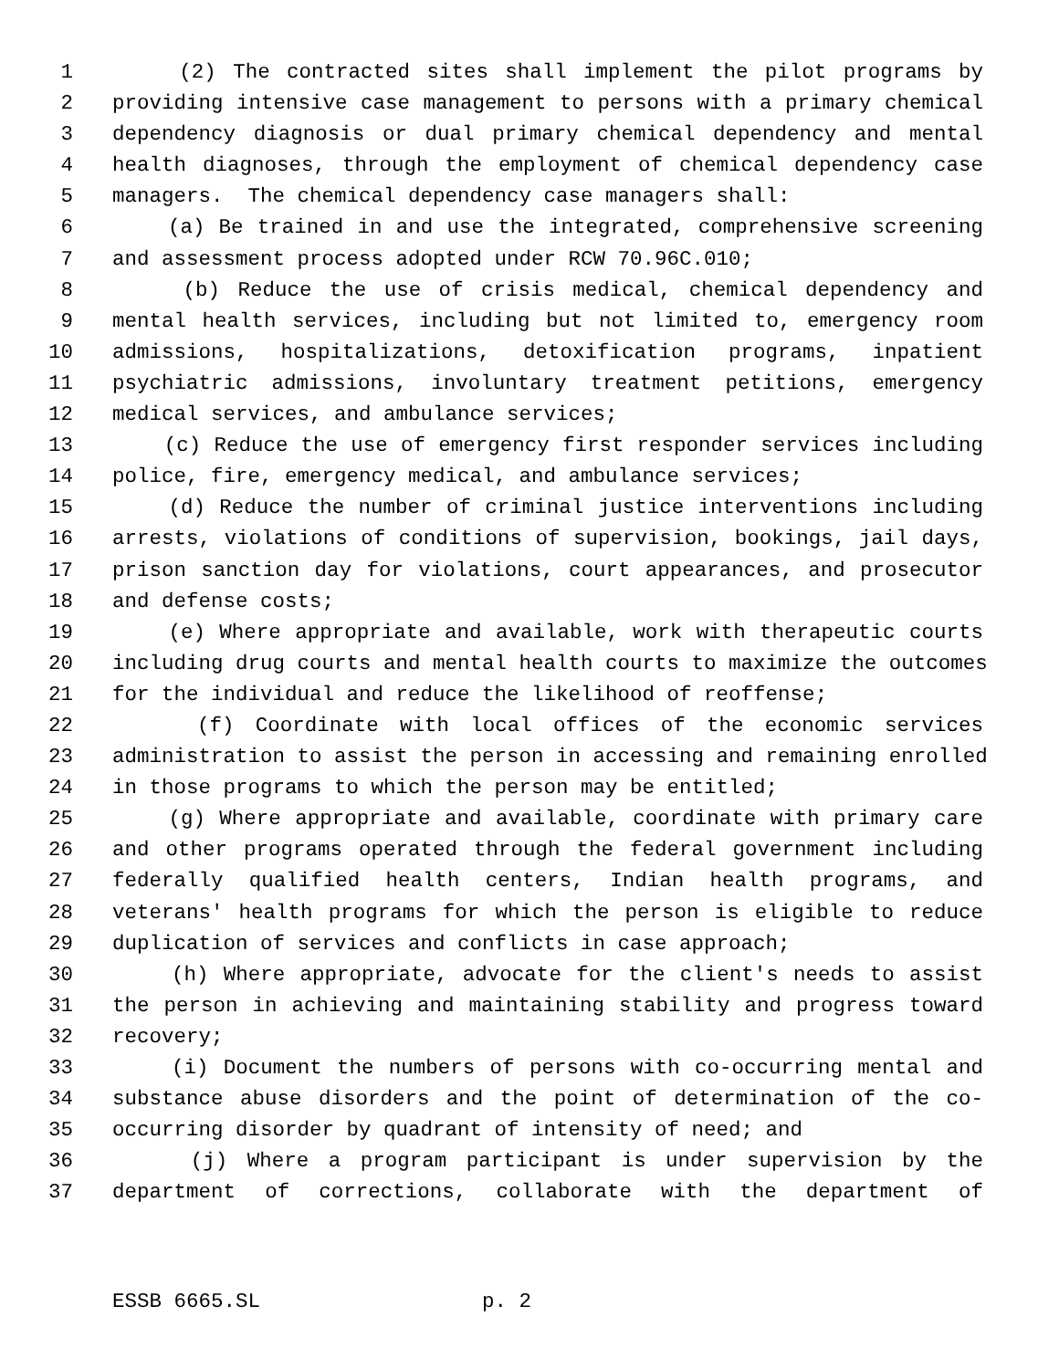1 (2) The contracted sites shall implement the pilot programs by
2 providing intensive case management to persons with a primary chemical
3 dependency diagnosis or dual primary chemical dependency and mental
4 health diagnoses, through the employment of chemical dependency case
5 managers. The chemical dependency case managers shall:
6 (a) Be trained in and use the integrated, comprehensive screening
7 and assessment process adopted under RCW 70.96C.010;
8 (b) Reduce the use of crisis medical, chemical dependency and
9 mental health services, including but not limited to, emergency room
10 admissions, hospitalizations, detoxification programs, inpatient
11 psychiatric admissions, involuntary treatment petitions, emergency
12 medical services, and ambulance services;
13 (c) Reduce the use of emergency first responder services including
14 police, fire, emergency medical, and ambulance services;
15 (d) Reduce the number of criminal justice interventions including
16 arrests, violations of conditions of supervision, bookings, jail days,
17 prison sanction day for violations, court appearances, and prosecutor
18 and defense costs;
19 (e) Where appropriate and available, work with therapeutic courts
20 including drug courts and mental health courts to maximize the outcomes
21 for the individual and reduce the likelihood of reoffense;
22 (f) Coordinate with local offices of the economic services
23 administration to assist the person in accessing and remaining enrolled
24 in those programs to which the person may be entitled;
25 (g) Where appropriate and available, coordinate with primary care
26 and other programs operated through the federal government including
27 federally qualified health centers, Indian health programs, and
28 veterans' health programs for which the person is eligible to reduce
29 duplication of services and conflicts in case approach;
30 (h) Where appropriate, advocate for the client's needs to assist
31 the person in achieving and maintaining stability and progress toward
32 recovery;
33 (i) Document the numbers of persons with co-occurring mental and
34 substance abuse disorders and the point of determination of the co-
35 occurring disorder by quadrant of intensity of need; and
36 (j) Where a program participant is under supervision by the
37 department of corrections, collaborate with the department of
ESSB 6665.SL p. 2